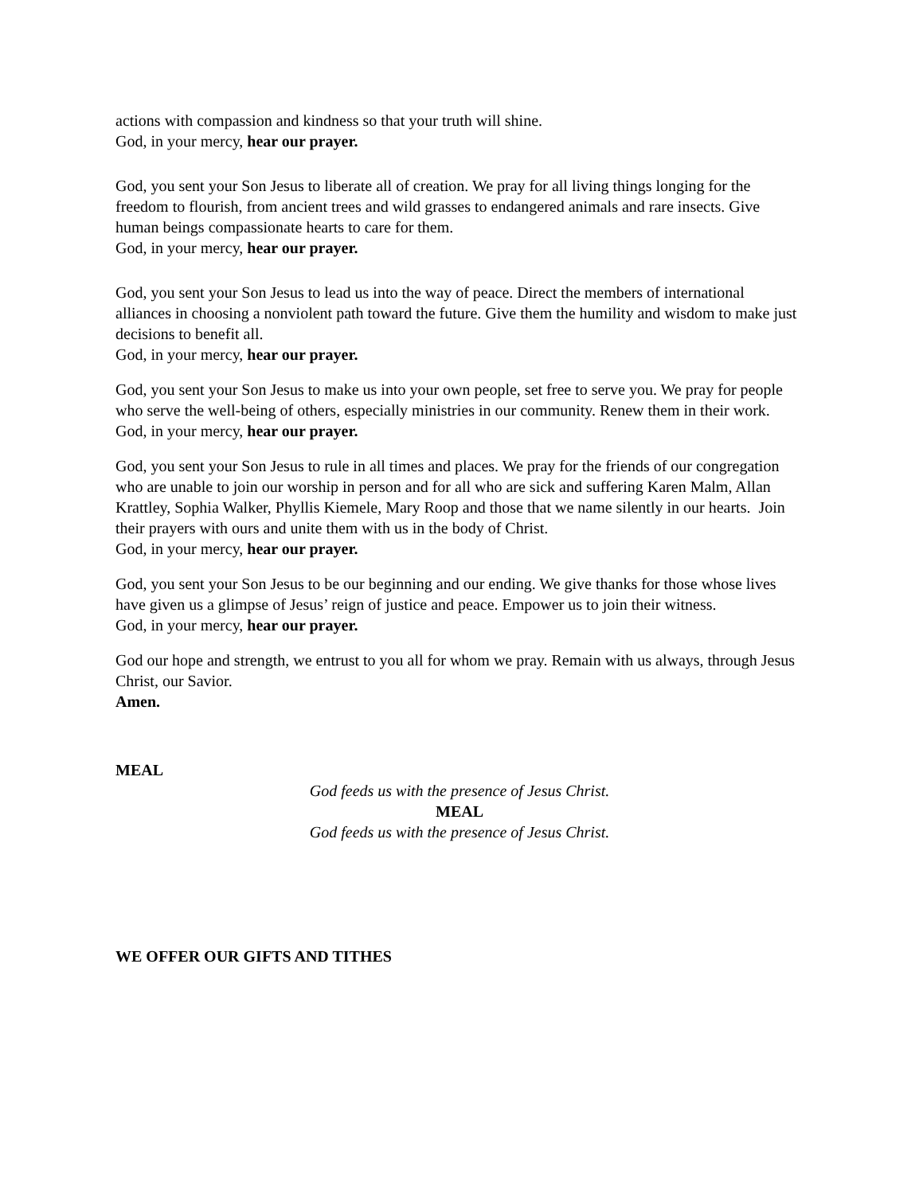actions with compassion and kindness so that your truth will shine.
God, in your mercy, hear our prayer.
God, you sent your Son Jesus to liberate all of creation. We pray for all living things longing for the freedom to flourish, from ancient trees and wild grasses to endangered animals and rare insects. Give human beings compassionate hearts to care for them.
God, in your mercy, hear our prayer.
God, you sent your Son Jesus to lead us into the way of peace. Direct the members of international alliances in choosing a nonviolent path toward the future. Give them the humility and wisdom to make just decisions to benefit all.
God, in your mercy, hear our prayer.
God, you sent your Son Jesus to make us into your own people, set free to serve you. We pray for people who serve the well-being of others, especially ministries in our community. Renew them in their work.
God, in your mercy, hear our prayer.
God, you sent your Son Jesus to rule in all times and places. We pray for the friends of our congregation who are unable to join our worship in person and for all who are sick and suffering Karen Malm, Allan Krattley, Sophia Walker, Phyllis Kiemele, Mary Roop and those that we name silently in our hearts. Join their prayers with ours and unite them with us in the body of Christ.
God, in your mercy, hear our prayer.
God, you sent your Son Jesus to be our beginning and our ending. We give thanks for those whose lives have given us a glimpse of Jesus’ reign of justice and peace. Empower us to join their witness.
God, in your mercy, hear our prayer.
God our hope and strength, we entrust to you all for whom we pray. Remain with us always, through Jesus Christ, our Savior.
Amen.
MEAL
God feeds us with the presence of Jesus Christ.
MEAL
God feeds us with the presence of Jesus Christ.
WE OFFER OUR GIFTS AND TITHES